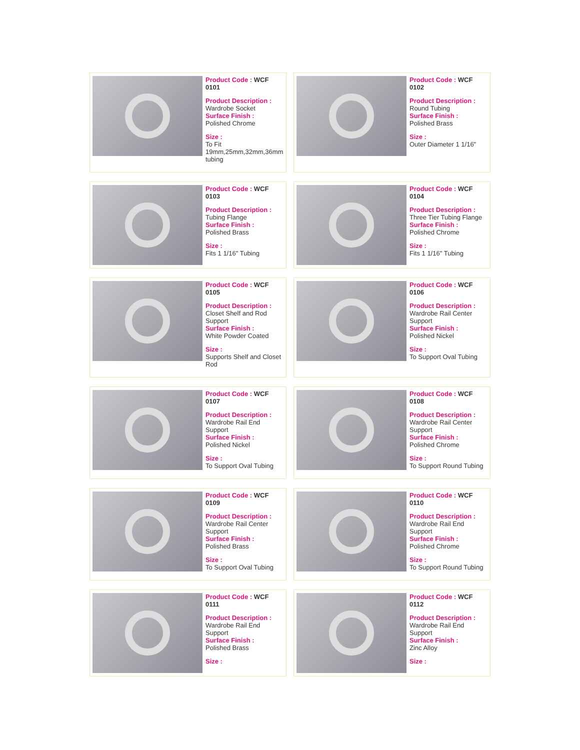Product Code : WCF 0101
Product Description :
Wardrobe Socket
Surface Finish :
Polished Chrome
Size :
To Fit 19mm,25mm,32mm,36mm tubing
Product Code : WCF 0102
Product Description :
Round Tubing
Surface Finish :
Polished Brass
Size :
Outer Diameter 1 1/16"
Product Code : WCF 0103
Product Description :
Tubing Flange
Surface Finish :
Polished Brass
Size :
Fits 1 1/16" Tubing
Product Code : WCF 0104
Product Description :
Three Tier Tubing Flange
Surface Finish :
Polished Chrome
Size :
Fits 1 1/16" Tubing
Product Code : WCF 0105
Product Description :
Closet Shelf and Rod Support
Surface Finish :
White Powder Coated
Size :
Supports Shelf and Closet Rod
Product Code : WCF 0106
Product Description :
Wardrobe Rail Center Support
Surface Finish :
Polished Nickel
Size :
To Support Oval Tubing
Product Code : WCF 0107
Product Description :
Wardrobe Rail End Support
Surface Finish :
Polished Nickel
Size :
To Support Oval Tubing
Product Code : WCF 0108
Product Description :
Wardrobe Rail Center Support
Surface Finish :
Polished Chrome
Size :
To Support Round Tubing
Product Code : WCF 0109
Product Description :
Wardrobe Rail Center Support
Surface Finish :
Polished Brass
Size :
To Support Oval Tubing
Product Code : WCF 0110
Product Description :
Wardrobe Rail End Support
Surface Finish :
Polished Chrome
Size :
To Support Round Tubing
Product Code : WCF 0111
Product Description :
Wardrobe Rail End Support
Surface Finish :
Polished Brass
Size :
Product Code : WCF 0112
Product Description :
Wardrobe Rail End Support
Surface Finish :
Zinc Alloy
Size :